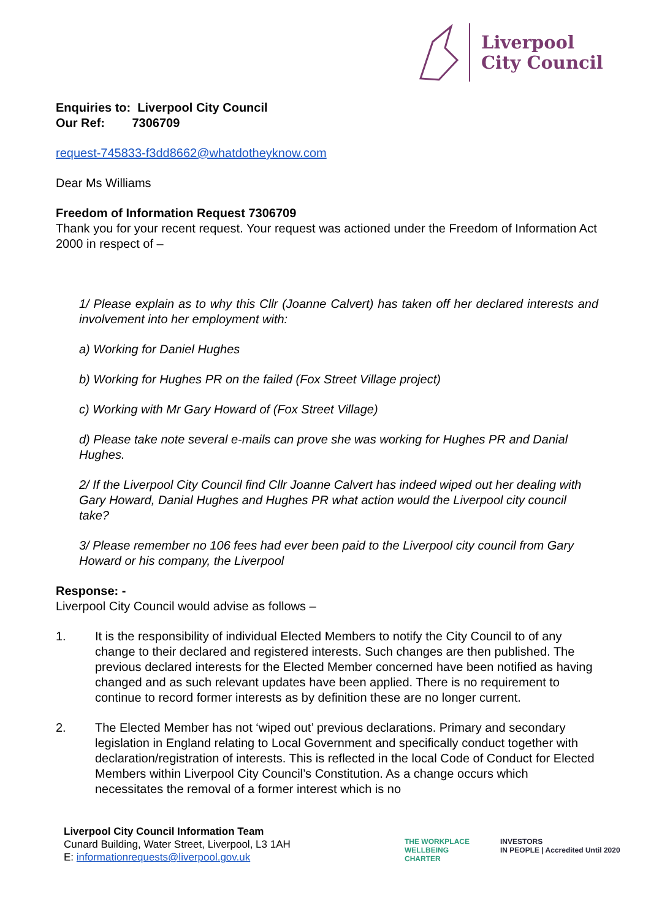Liverpool
City Council
Enquiries to: Liverpool City Council
Our Ref: 7306709
request-745833-f3dd8662@whatdotheyknow.com
Dear Ms Williams
Freedom of Information Request 7306709
Thank you for your recent request. Your request was actioned under the Freedom of Information Act 2000 in respect of –
1/ Please explain as to why this Cllr (Joanne Calvert) has taken off her declared interests and involvement into her employment with:
a) Working for Daniel Hughes
b) Working for Hughes PR on the failed (Fox Street Village project)
c) Working with Mr Gary Howard of (Fox Street Village)
d) Please take note several e-mails can prove she was working for Hughes PR and Danial Hughes.
2/ If the Liverpool City Council find Cllr Joanne Calvert has indeed wiped out her dealing with Gary Howard, Danial Hughes and Hughes PR what action would the Liverpool city council take?
3/ Please remember no 106 fees had ever been paid to the Liverpool city council from Gary Howard or his company, the Liverpool
Response: -
Liverpool City Council would advise as follows –
1. It is the responsibility of individual Elected Members to notify the City Council to of any change to their declared and registered interests. Such changes are then published. The previous declared interests for the Elected Member concerned have been notified as having changed and as such relevant updates have been applied. There is no requirement to continue to record former interests as by definition these are no longer current.
2. The Elected Member has not ‘wiped out’ previous declarations. Primary and secondary legislation in England relating to Local Government and specifically conduct together with declaration/registration of interests. This is reflected in the local Code of Conduct for Elected Members within Liverpool City Council’s Constitution. As a change occurs which necessitates the removal of a former interest which is no
Liverpool City Council Information Team
Cunard Building, Water Street, Liverpool, L3 1AH
E: informationrequests@liverpool.gov.uk
THE WORKPLACE
WELLBEING
CHARTER
INVESTORS
IN PEOPLE | Accredited Until 2020